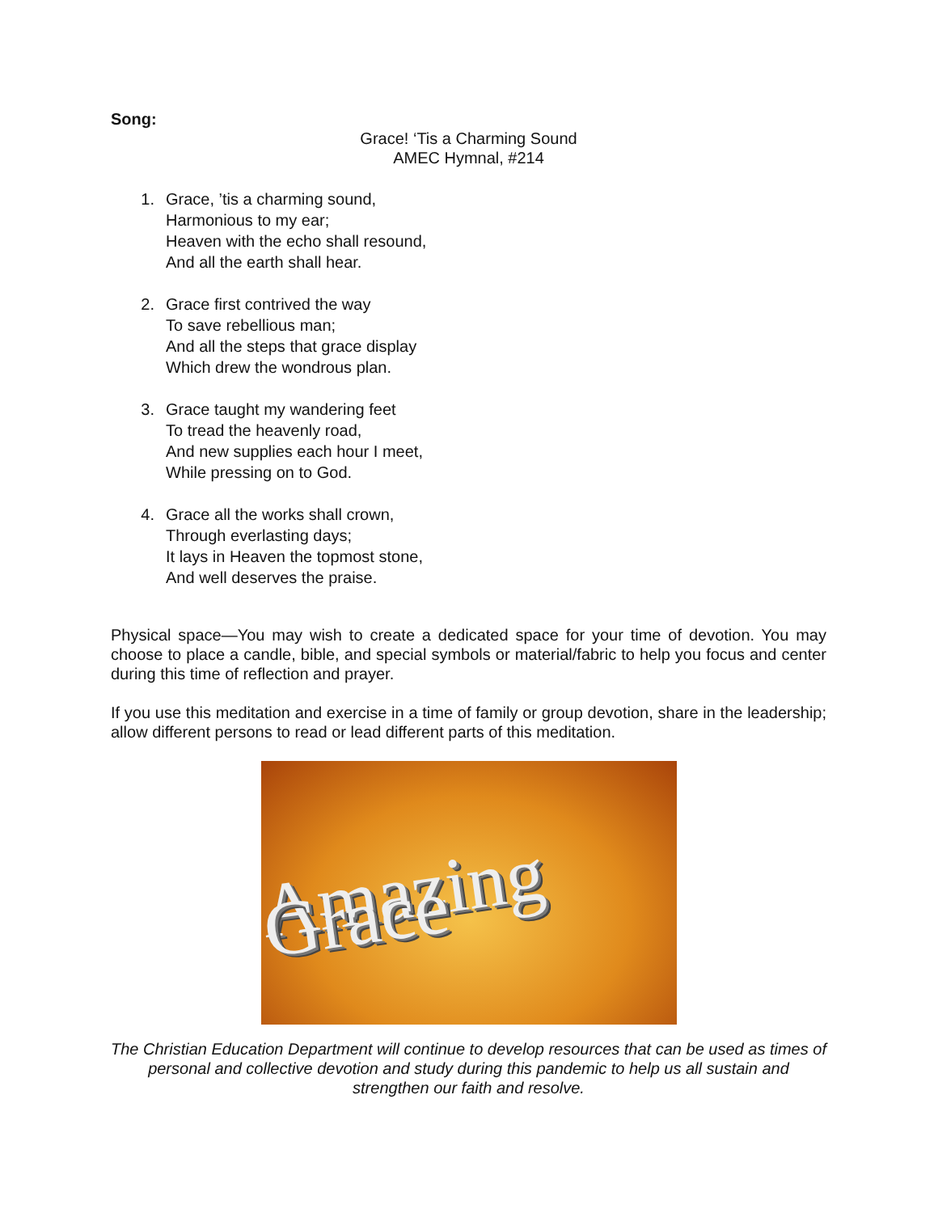Song:
Grace! ‘Tis a Charming Sound
AMEC Hymnal, #214
1. Grace, ’tis a charming sound,
Harmonious to my ear;
Heaven with the echo shall resound,
And all the earth shall hear.
2. Grace first contrived the way
To save rebellious man;
And all the steps that grace display
Which drew the wondrous plan.
3. Grace taught my wandering feet
To tread the heavenly road,
And new supplies each hour I meet,
While pressing on to God.
4. Grace all the works shall crown,
Through everlasting days;
It lays in Heaven the topmost stone,
And well deserves the praise.
Physical space—You may wish to create a dedicated space for your time of devotion. You may choose to place a candle, bible, and special symbols or material/fabric to help you focus and center during this time of reflection and prayer.
If you use this meditation and exercise in a time of family or group devotion, share in the leadership; allow different persons to read or lead different parts of this meditation.
Amazing Grace
The Christian Education Department will continue to develop resources that can be used as times of personal and collective devotion and study during this pandemic to help us all sustain and strengthen our faith and resolve.